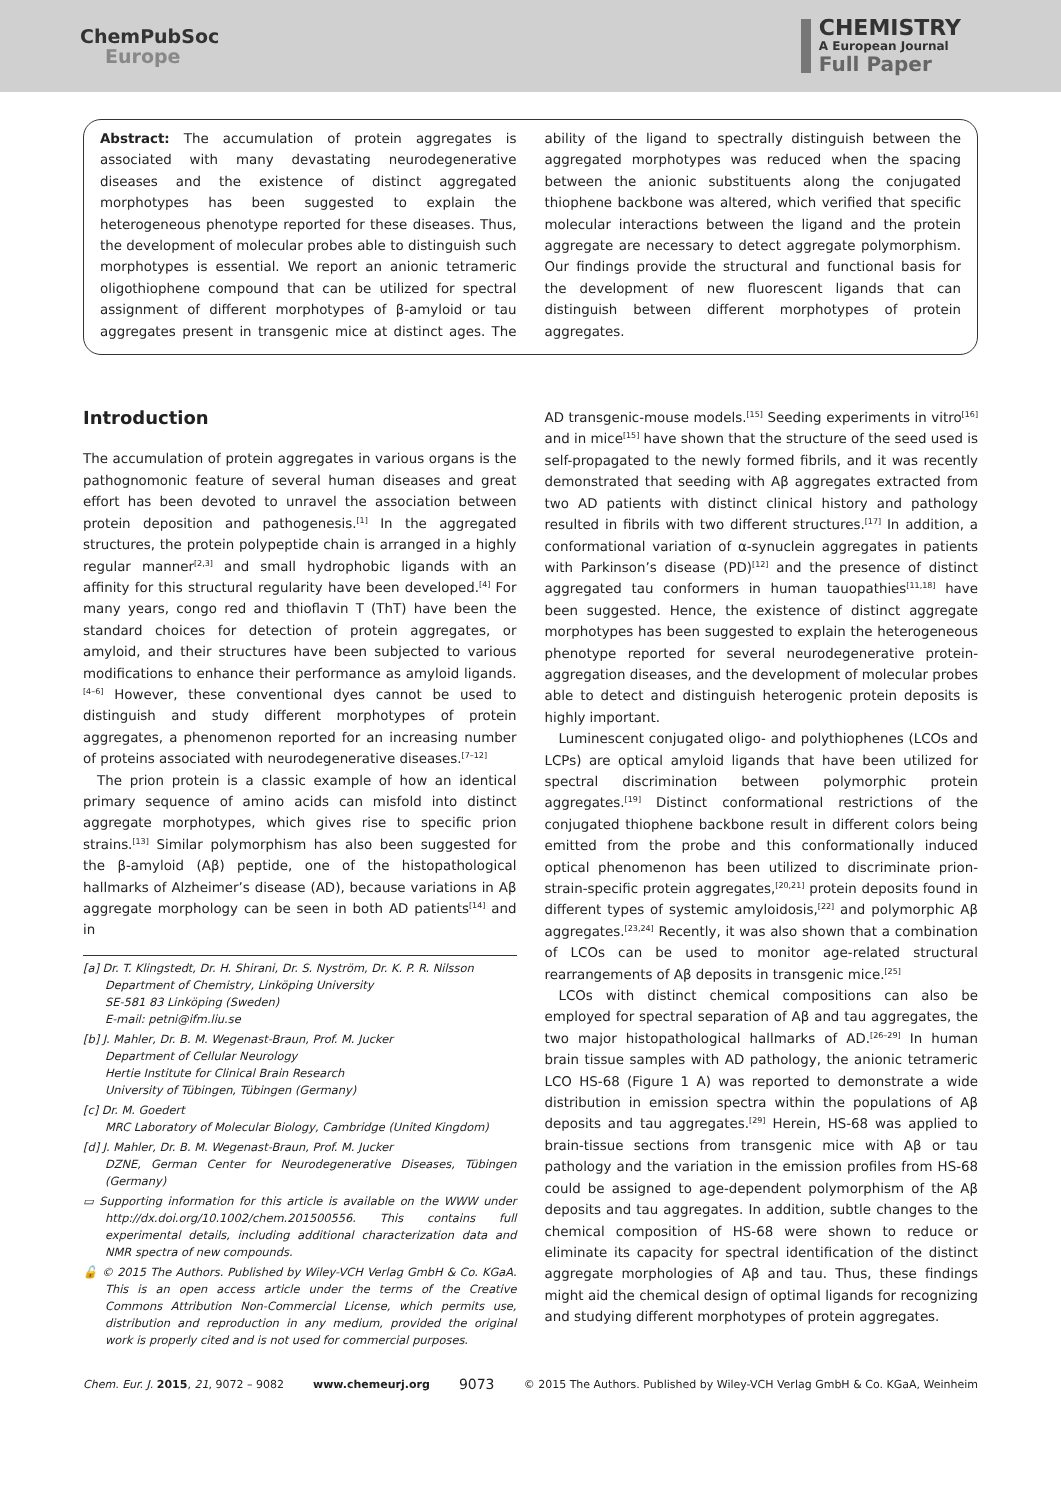ChemPubSoc
Europe
CHEMISTRY
A European Journal
Full Paper
Abstract: The accumulation of protein aggregates is associated with many devastating neurodegenerative diseases and the existence of distinct aggregated morphotypes has been suggested to explain the heterogeneous phenotype reported for these diseases. Thus, the development of molecular probes able to distinguish such morphotypes is essential. We report an anionic tetrameric oligothiophene compound that can be utilized for spectral assignment of different morphotypes of β-amyloid or tau aggregates present in transgenic mice at distinct ages. The ability of the ligand to spectrally distinguish between the aggregated morphotypes was reduced when the spacing between the anionic substituents along the conjugated thiophene backbone was altered, which verified that specific molecular interactions between the ligand and the protein aggregate are necessary to detect aggregate polymorphism. Our findings provide the structural and functional basis for the development of new fluorescent ligands that can distinguish between different morphotypes of protein aggregates.
Introduction
The accumulation of protein aggregates in various organs is the pathognomonic feature of several human diseases and great effort has been devoted to unravel the association between protein deposition and pathogenesis.<sup>[1]</sup> In the aggregated structures, the protein polypeptide chain is arranged in a highly regular manner<sup>[2,3]</sup> and small hydrophobic ligands with an affinity for this structural regularity have been developed.<sup>[4]</sup> For many years, congo red and thioflavin T (ThT) have been the standard choices for detection of protein aggregates, or amyloid, and their structures have been subjected to various modifications to enhance their performance as amyloid ligands.<sup>[4–6]</sup> However, these conventional dyes cannot be used to distinguish and study different morphotypes of protein aggregates, a phenomenon reported for an increasing number of proteins associated with neurodegenerative diseases.<sup>[7–12]</sup>
The prion protein is a classic example of how an identical primary sequence of amino acids can misfold into distinct aggregate morphotypes, which gives rise to specific prion strains.<sup>[13]</sup> Similar polymorphism has also been suggested for the β-amyloid (Aβ) peptide, one of the histopathological hallmarks of Alzheimer’s disease (AD), because variations in Aβ aggregate morphology can be seen in both AD patients<sup>[14]</sup> and in
[a] Dr. T. Klingstedt, Dr. H. Shirani, Dr. S. Nyström, Dr. K. P. R. Nilsson
Department of Chemistry, Linköping University
SE-581 83 Linköping (Sweden)
E-mail: petni@ifm.liu.se
[b] J. Mahler, Dr. B. M. Wegenast-Braun, Prof. M. Jucker
Department of Cellular Neurology
Hertie Institute for Clinical Brain Research
University of Tübingen, Tübingen (Germany)
[c] Dr. M. Goedert
MRC Laboratory of Molecular Biology, Cambridge (United Kingdom)
[d] J. Mahler, Dr. B. M. Wegenast-Braun, Prof. M. Jucker
DZNE, German Center for Neurodegenerative Diseases, Tübingen (Germany)
▭ Supporting information for this article is available on the WWW under http://dx.doi.org/10.1002/chem.201500556. This contains full experimental details, including additional characterization data and NMR spectra of new compounds.
🔓 © 2015 The Authors. Published by Wiley-VCH Verlag GmbH & Co. KGaA. This is an open access article under the terms of the Creative Commons Attribution Non-Commercial License, which permits use, distribution and reproduction in any medium, provided the original work is properly cited and is not used for commercial purposes.
AD transgenic-mouse models.<sup>[15]</sup> Seeding experiments in vitro<sup>[16]</sup> and in mice<sup>[15]</sup> have shown that the structure of the seed used is self-propagated to the newly formed fibrils, and it was recently demonstrated that seeding with Aβ aggregates extracted from two AD patients with distinct clinical history and pathology resulted in fibrils with two different structures.<sup>[17]</sup> In addition, a conformational variation of α-synuclein aggregates in patients with Parkinson’s disease (PD)<sup>[12]</sup> and the presence of distinct aggregated tau conformers in human tauopathies<sup>[11,18]</sup> have been suggested. Hence, the existence of distinct aggregate morphotypes has been suggested to explain the heterogeneous phenotype reported for several neurodegenerative protein-aggregation diseases, and the development of molecular probes able to detect and distinguish heterogenic protein deposits is highly important.
Luminescent conjugated oligo- and polythiophenes (LCOs and LCPs) are optical amyloid ligands that have been utilized for spectral discrimination between polymorphic protein aggregates.<sup>[19]</sup> Distinct conformational restrictions of the conjugated thiophene backbone result in different colors being emitted from the probe and this conformationally induced optical phenomenon has been utilized to discriminate prion-strain-specific protein aggregates,<sup>[20,21]</sup> protein deposits found in different types of systemic amyloidosis,<sup>[22]</sup> and polymorphic Aβ aggregates.<sup>[23,24]</sup> Recently, it was also shown that a combination of LCOs can be used to monitor age-related structural rearrangements of Aβ deposits in transgenic mice.<sup>[25]</sup>
LCOs with distinct chemical compositions can also be employed for spectral separation of Aβ and tau aggregates, the two major histopathological hallmarks of AD.<sup>[26–29]</sup> In human brain tissue samples with AD pathology, the anionic tetrameric LCO HS-68 (Figure 1 A) was reported to demonstrate a wide distribution in emission spectra within the populations of Aβ deposits and tau aggregates.<sup>[29]</sup> Herein, HS-68 was applied to brain-tissue sections from transgenic mice with Aβ or tau pathology and the variation in the emission profiles from HS-68 could be assigned to age-dependent polymorphism of the Aβ deposits and tau aggregates. In addition, subtle changes to the chemical composition of HS-68 were shown to reduce or eliminate its capacity for spectral identification of the distinct aggregate morphologies of Aβ and tau. Thus, these findings might aid the chemical design of optimal ligands for recognizing and studying different morphotypes of protein aggregates.
Chem. Eur. J. 2015, 21, 9072 – 9082 www.chemeurj.org 9073 © 2015 The Authors. Published by Wiley-VCH Verlag GmbH & Co. KGaA, Weinheim